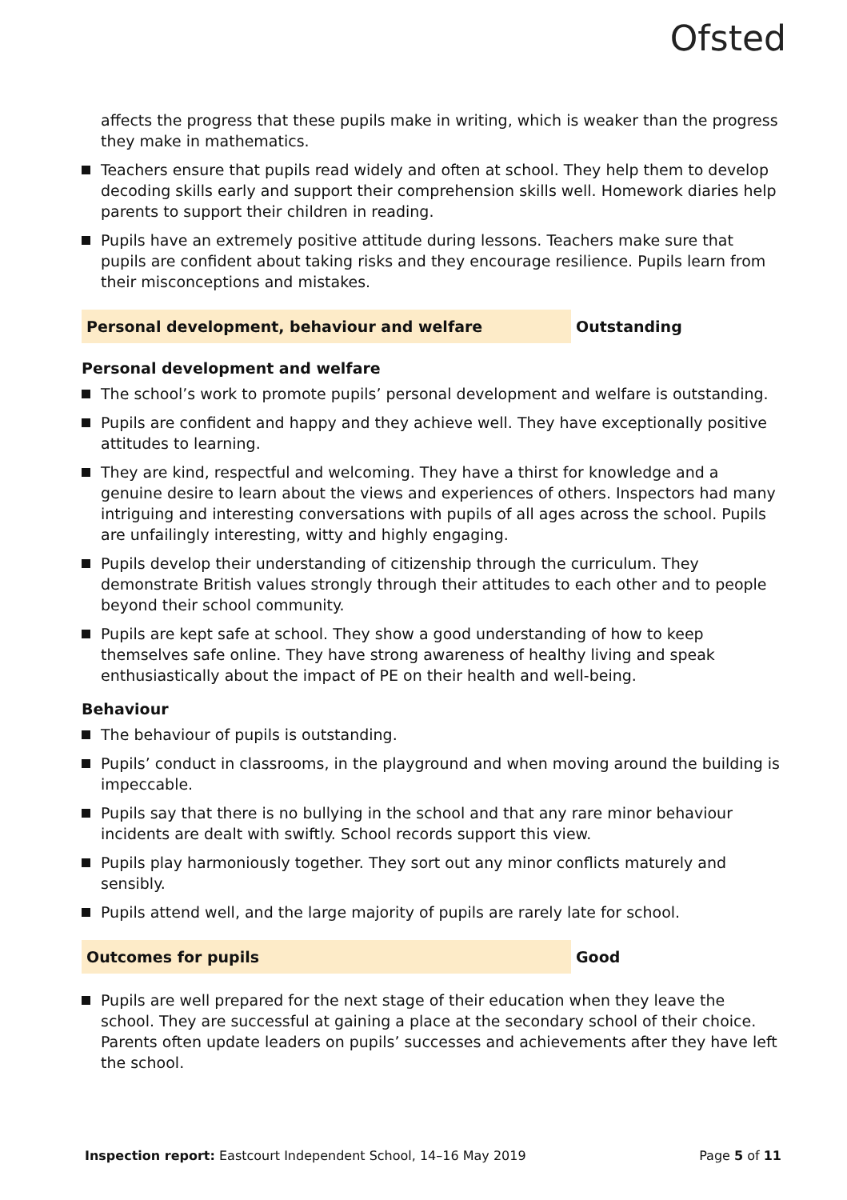Ofsted
affects the progress that these pupils make in writing, which is weaker than the progress they make in mathematics.
Teachers ensure that pupils read widely and often at school. They help them to develop decoding skills early and support their comprehension skills well. Homework diaries help parents to support their children in reading.
Pupils have an extremely positive attitude during lessons. Teachers make sure that pupils are confident about taking risks and they encourage resilience. Pupils learn from their misconceptions and mistakes.
Personal development, behaviour and welfare Outstanding
Personal development and welfare
The school’s work to promote pupils’ personal development and welfare is outstanding.
Pupils are confident and happy and they achieve well. They have exceptionally positive attitudes to learning.
They are kind, respectful and welcoming. They have a thirst for knowledge and a genuine desire to learn about the views and experiences of others. Inspectors had many intriguing and interesting conversations with pupils of all ages across the school. Pupils are unfailingly interesting, witty and highly engaging.
Pupils develop their understanding of citizenship through the curriculum. They demonstrate British values strongly through their attitudes to each other and to people beyond their school community.
Pupils are kept safe at school. They show a good understanding of how to keep themselves safe online. They have strong awareness of healthy living and speak enthusiastically about the impact of PE on their health and well-being.
Behaviour
The behaviour of pupils is outstanding.
Pupils’ conduct in classrooms, in the playground and when moving around the building is impeccable.
Pupils say that there is no bullying in the school and that any rare minor behaviour incidents are dealt with swiftly. School records support this view.
Pupils play harmoniously together. They sort out any minor conflicts maturely and sensibly.
Pupils attend well, and the large majority of pupils are rarely late for school.
Outcomes for pupils Good
Pupils are well prepared for the next stage of their education when they leave the school. They are successful at gaining a place at the secondary school of their choice. Parents often update leaders on pupils’ successes and achievements after they have left the school.
Inspection report: Eastcourt Independent School, 14–16 May 2019 Page 5 of 11